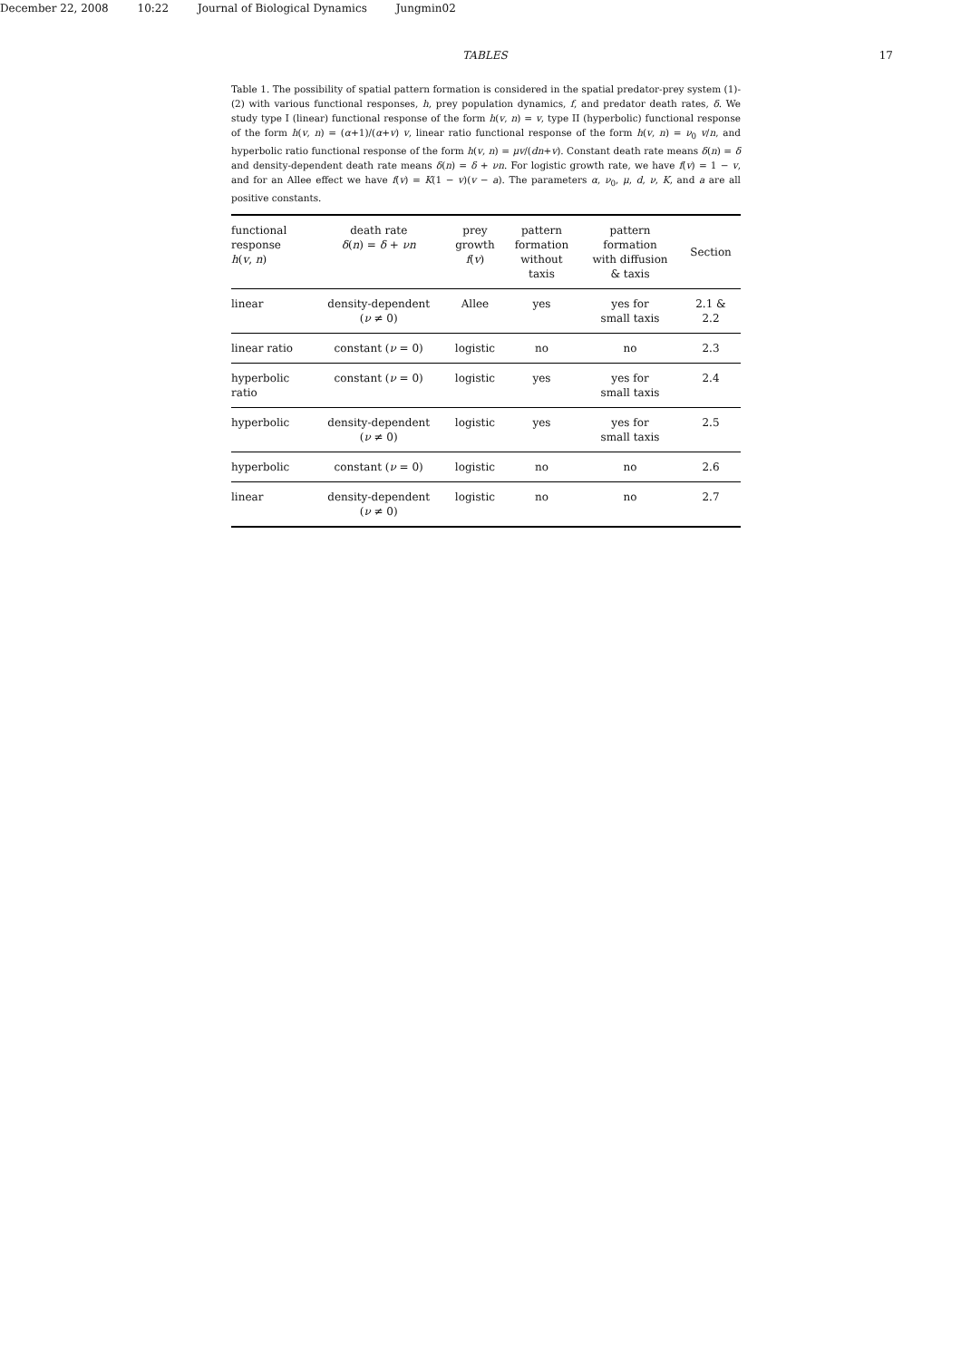December 22, 2008 10:22 Journal of Biological Dynamics Jungmin02
TABLES 17
Table 1. The possibility of spatial pattern formation is considered in the spatial predator-prey system (1)-(2) with various functional responses, h, prey population dynamics, f, and predator death rates, δ. We study type I (linear) functional response of the form h(v, n) = v, type II (hyperbolic) functional response of the form h(v, n) = (α+1)/(α+v) v, linear ratio functional response of the form h(v, n) = ν<sub>0</sub> v/n, and hyperbolic ratio functional response of the form h(v, n) = μv/(dn+v). Constant death rate means δ(n) = δ and density-dependent death rate means δ(n) = δ + νn. For logistic growth rate, we have f(v) = 1 − v, and for an Allee effect we have f(v) = K(1 − v)(v − a). The parameters α, ν<sub>0</sub>, μ, d, ν, K, and a are all positive constants.
| functional response h ( v , n ) | death rate δ ( n ) = δ + νn | prey growth f ( v ) | pattern formation without taxis | pattern formation with diffusion & taxis | Section |
| --- | --- | --- | --- | --- | --- |
| linear | density-dependent ( ν ≠ 0) | Allee | yes | yes for small taxis | 2.1 & 2.2 |
| linear ratio | constant ( ν = 0) | logistic | no | no | 2.3 |
| hyperbolic ratio | constant ( ν = 0) | logistic | yes | yes for small taxis | 2.4 |
| hyperbolic | density-dependent ( ν ≠ 0) | logistic | yes | yes for small taxis | 2.5 |
| hyperbolic | constant ( ν = 0) | logistic | no | no | 2.6 |
| linear | density-dependent ( ν ≠ 0) | logistic | no | no | 2.7 |